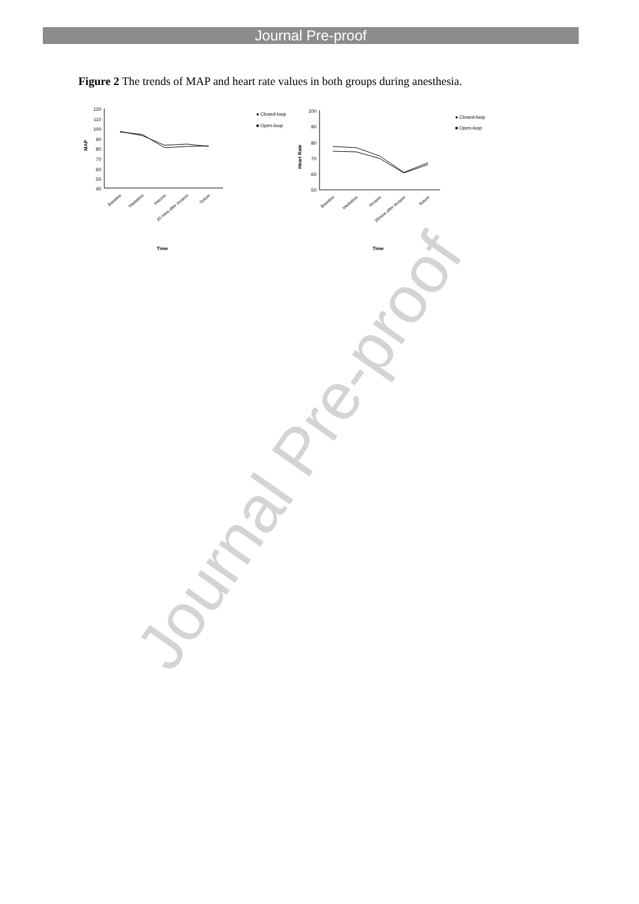Journal Pre-proof
Figure 2 The trends of MAP and heart rate values in both groups during anesthesia.
Journal Pre-proof
120
110
100
90
80
70
60
50
40
MAP
Baseline
Intubation
Insicion
20 mins after incision
Suture
Time
● Closed-loop
■ Open-loop
100
90
80
70
60
50
Heart Rate
Baseline
Intubation
Incision
20mins after incision
Suture
Time
● Closed-loop
■ Open-loop